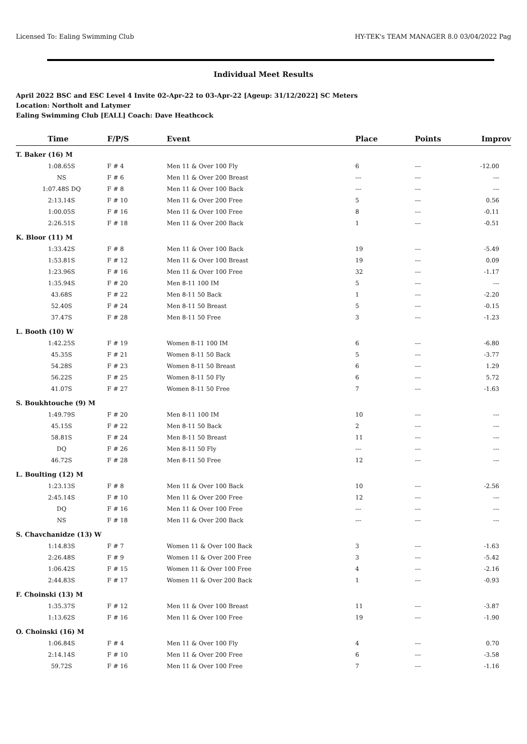Licensed To: Ealing Swimming Club HY-TEK's TEAM MANAGER 8.0 03/04/2022 Pag
Individual Meet Results
April 2022 BSC and ESC Level 4 Invite 02-Apr-22 to 03-Apr-22 [Ageup: 31/12/2022] SC Meters
Location: Northolt and Latymer
Ealing Swimming Club [EALL] Coach: Dave Heathcock
| Time | F/P/S | Event | Place | Points | Improv |
| --- | --- | --- | --- | --- | --- |
| T. Baker (16) M | | | | | |
| 1:08.65S | F # 4 | Men 11 & Over 100 Fly | 6 | --- | -12.00 |
| NS | F # 6 | Men 11 & Over 200 Breast | --- | --- | --- |
| 1:07.48S DQ | F # 8 | Men 11 & Over 100 Back | --- | --- | --- |
| 2:13.14S | F # 10 | Men 11 & Over 200 Free | 5 | --- | 0.56 |
| 1:00.05S | F # 16 | Men 11 & Over 100 Free | 8 | --- | -0.11 |
| 2:26.51S | F # 18 | Men 11 & Over 200 Back | 1 | --- | -0.51 |
| K. Bloor (11) M | | | | | |
| 1:33.42S | F # 8 | Men 11 & Over 100 Back | 19 | --- | -5.49 |
| 1:53.81S | F # 12 | Men 11 & Over 100 Breast | 19 | --- | 0.09 |
| 1:23.96S | F # 16 | Men 11 & Over 100 Free | 32 | --- | -1.17 |
| 1:35.94S | F # 20 | Men 8-11 100 IM | 5 | --- | --- |
| 43.68S | F # 22 | Men 8-11 50 Back | 1 | --- | -2.20 |
| 52.40S | F # 24 | Men 8-11 50 Breast | 5 | --- | -0.15 |
| 37.47S | F # 28 | Men 8-11 50 Free | 3 | --- | -1.23 |
| L. Booth (10) W | | | | | |
| 1:42.25S | F # 19 | Women 8-11 100 IM | 6 | --- | -6.80 |
| 45.35S | F # 21 | Women 8-11 50 Back | 5 | --- | -3.77 |
| 54.28S | F # 23 | Women 8-11 50 Breast | 6 | --- | 1.29 |
| 56.22S | F # 25 | Women 8-11 50 Fly | 6 | --- | 5.72 |
| 41.07S | F # 27 | Women 8-11 50 Free | 7 | --- | -1.63 |
| S. Boukhtouche (9) M | | | | | |
| 1:49.79S | F # 20 | Men 8-11 100 IM | 10 | --- | --- |
| 45.15S | F # 22 | Men 8-11 50 Back | 2 | --- | --- |
| 58.81S | F # 24 | Men 8-11 50 Breast | 11 | --- | --- |
| DQ | F # 26 | Men 8-11 50 Fly | --- | --- | --- |
| 46.72S | F # 28 | Men 8-11 50 Free | 12 | --- | --- |
| L. Boulting (12) M | | | | | |
| 1:23.13S | F # 8 | Men 11 & Over 100 Back | 10 | --- | -2.56 |
| 2:45.14S | F # 10 | Men 11 & Over 200 Free | 12 | --- | --- |
| DQ | F # 16 | Men 11 & Over 100 Free | --- | --- | --- |
| NS | F # 18 | Men 11 & Over 200 Back | --- | --- | --- |
| S. Chavchanidze (13) W | | | | | |
| 1:14.83S | F # 7 | Women 11 & Over 100 Back | 3 | --- | -1.63 |
| 2:26.48S | F # 9 | Women 11 & Over 200 Free | 3 | --- | -5.42 |
| 1:06.42S | F # 15 | Women 11 & Over 100 Free | 4 | --- | -2.16 |
| 2:44.83S | F # 17 | Women 11 & Over 200 Back | 1 | --- | -0.93 |
| F. Choinski (13) M | | | | | |
| 1:35.37S | F # 12 | Men 11 & Over 100 Breast | 11 | --- | -3.87 |
| 1:13.62S | F # 16 | Men 11 & Over 100 Free | 19 | --- | -1.90 |
| O. Choinski (16) M | | | | | |
| 1:06.84S | F # 4 | Men 11 & Over 100 Fly | 4 | --- | 0.70 |
| 2:14.14S | F # 10 | Men 11 & Over 200 Free | 6 | --- | -3.58 |
| 59.72S | F # 16 | Men 11 & Over 100 Free | 7 | --- | -1.16 |